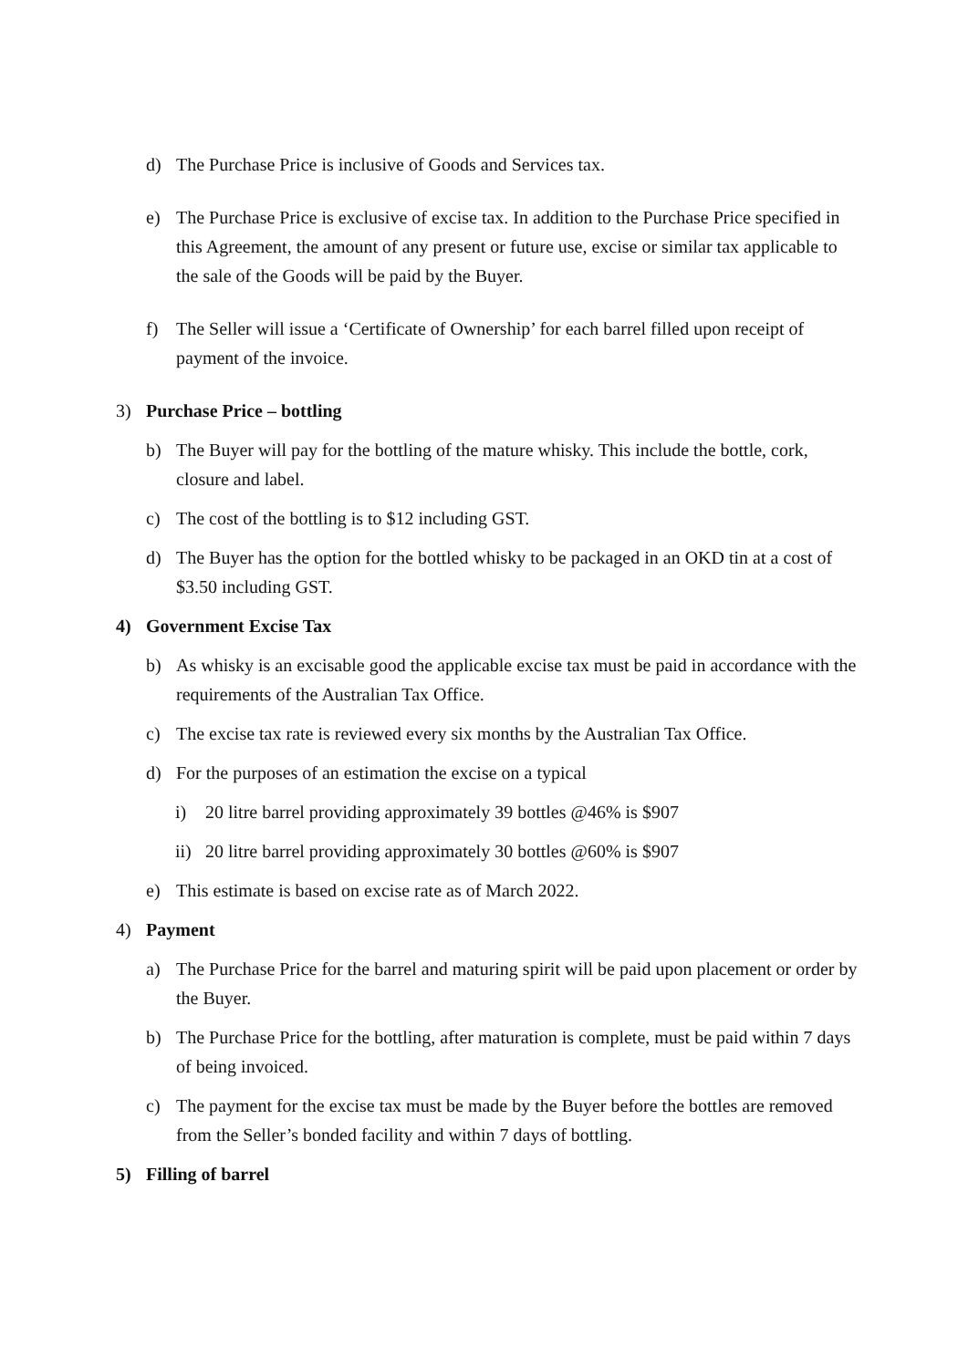d) The Purchase Price is inclusive of Goods and Services tax.
e) The Purchase Price is exclusive of excise tax. In addition to the Purchase Price specified in this Agreement, the amount of any present or future use, excise or similar tax applicable to the sale of the Goods will be paid by the Buyer.
f) The Seller will issue a ‘Certificate of Ownership’ for each barrel filled upon receipt of payment of the invoice.
3) Purchase Price – bottling
b) The Buyer will pay for the bottling of the mature whisky. This include the bottle, cork, closure and label.
c) The cost of the bottling is to $12 including GST.
d) The Buyer has the option for the bottled whisky to be packaged in an OKD tin at a cost of $3.50 including GST.
4) Government Excise Tax
b) As whisky is an excisable good the applicable excise tax must be paid in accordance with the requirements of the Australian Tax Office.
c) The excise tax rate is reviewed every six months by the Australian Tax Office.
d) For the purposes of an estimation the excise on a typical
i) 20 litre barrel providing approximately 39 bottles @46% is $907
ii) 20 litre barrel providing approximately 30 bottles @60% is $907
e) This estimate is based on excise rate as of March 2022.
4) Payment
a) The Purchase Price for the barrel and maturing spirit will be paid upon placement or order by the Buyer.
b) The Purchase Price for the bottling, after maturation is complete, must be paid within 7 days of being invoiced.
c) The payment for the excise tax must be made by the Buyer before the bottles are removed from the Seller’s bonded facility and within 7 days of bottling.
5) Filling of barrel